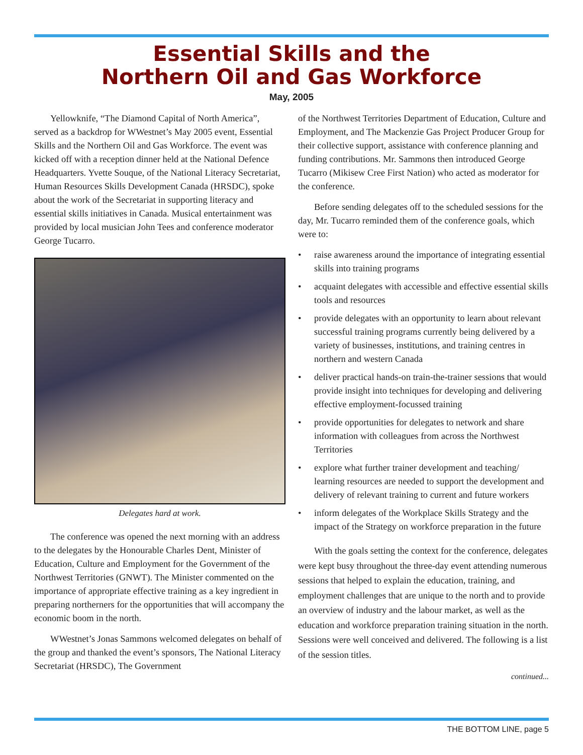Essential Skills and the
Northern Oil and Gas Workforce
May, 2005
Yellowknife, “The Diamond Capital of North America”, served as a backdrop for WWestnet’s May 2005 event, Essential Skills and the Northern Oil and Gas Workforce. The event was kicked off with a reception dinner held at the National Defence Headquarters. Yvette Souque, of the National Literacy Secretariat, Human Resources Skills Development Canada (HRSDC), spoke about the work of the Secretariat in supporting literacy and essential skills initiatives in Canada. Musical entertainment was provided by local musician John Tees and conference moderator George Tucarro.
Delegates hard at work.
The conference was opened the next morning with an address to the delegates by the Honourable Charles Dent, Minister of Education, Culture and Employment for the Government of the Northwest Territories (GNWT). The Minister commented on the importance of appropriate effective training as a key ingredient in preparing northerners for the opportunities that will accompany the economic boom in the north.
WWestnet’s Jonas Sammons welcomed delegates on behalf of the group and thanked the event’s sponsors, The National Literacy Secretariat (HRSDC), The Government
of the Northwest Territories Department of Education, Culture and Employment, and The Mackenzie Gas Project Producer Group for their collective support, assistance with conference planning and funding contributions. Mr. Sammons then introduced George Tucarro (Mikisew Cree First Nation) who acted as moderator for the conference.
Before sending delegates off to the scheduled sessions for the day, Mr. Tucarro reminded them of the conference goals, which were to:
• raise awareness around the importance of integrating essential skills into training programs
• acquaint delegates with accessible and effective essential skills tools and resources
• provide delegates with an opportunity to learn about relevant successful training programs currently being delivered by a variety of businesses, institutions, and training centres in northern and western Canada
• deliver practical hands-on train-the-trainer sessions that would provide insight into techniques for developing and delivering effective employment-focussed training
• provide opportunities for delegates to network and share information with colleagues from across the Northwest Territories
• explore what further trainer development and teaching/ learning resources are needed to support the development and delivery of relevant training to current and future workers
• inform delegates of the Workplace Skills Strategy and the impact of the Strategy on workforce preparation in the future
With the goals setting the context for the conference, delegates were kept busy throughout the three-day event attending numerous sessions that helped to explain the education, training, and employment challenges that are unique to the north and to provide an overview of industry and the labour market, as well as the education and workforce preparation training situation in the north. Sessions were well conceived and delivered. The following is a list of the session titles.
continued...
THE BOTTOM LINE, page 5